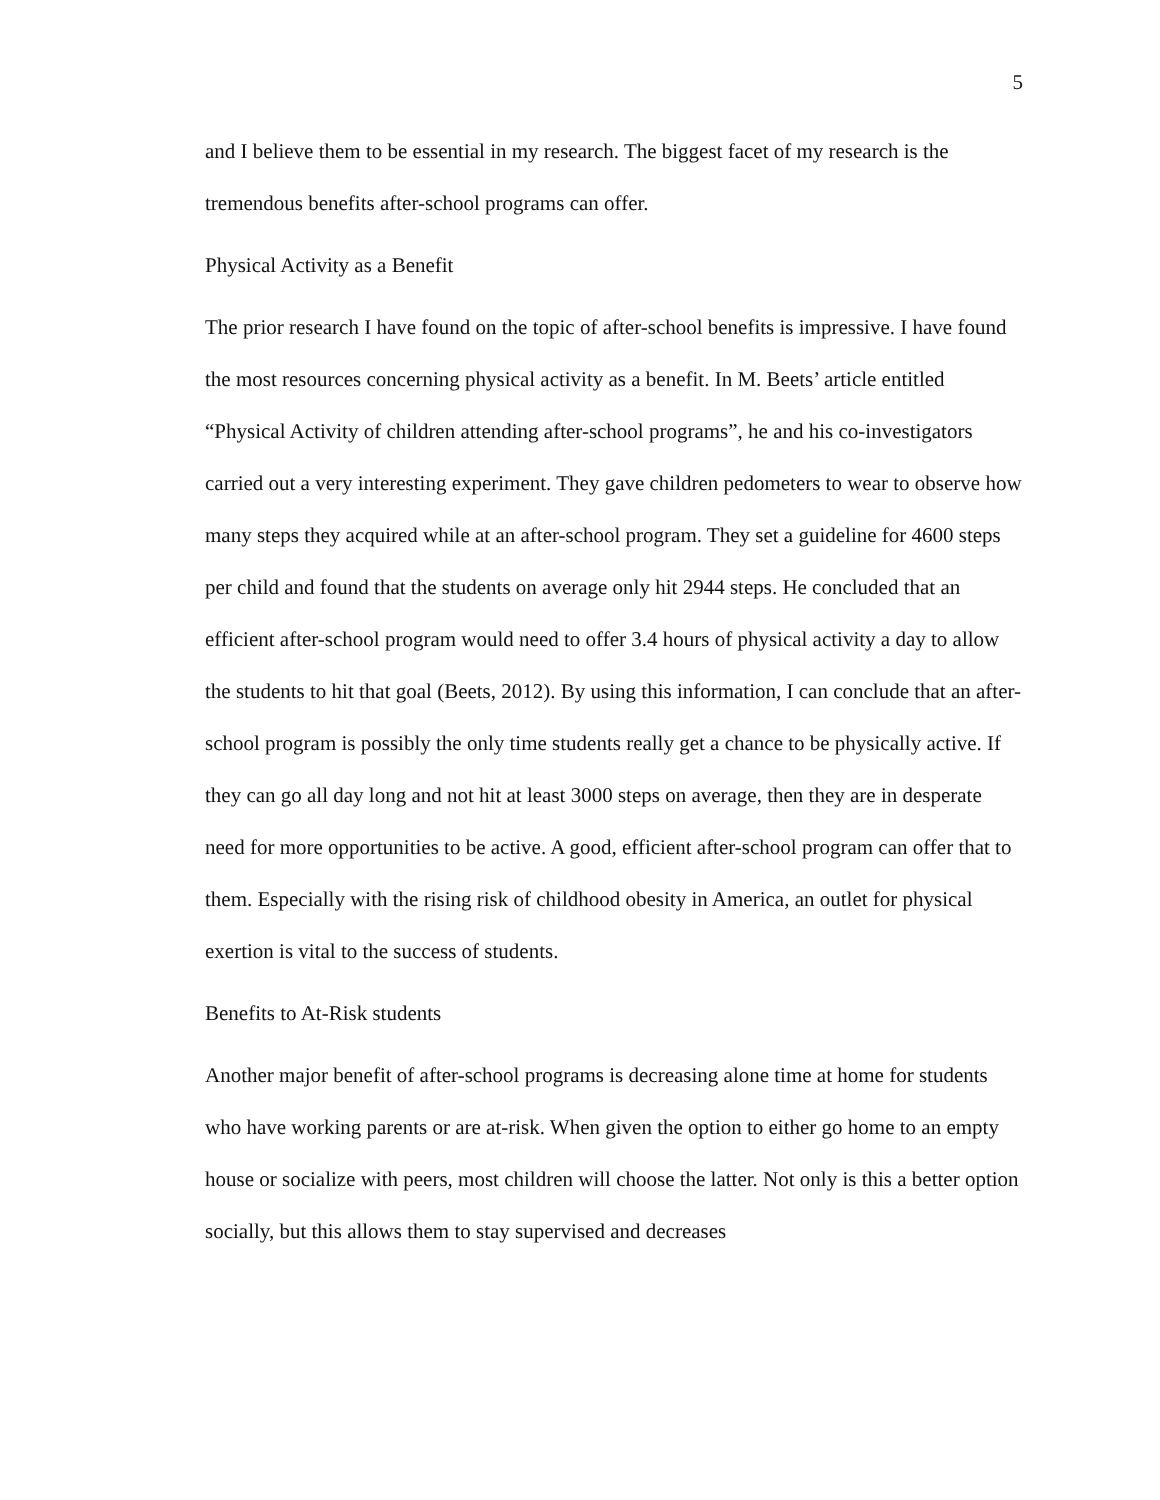5
and I believe them to be essential in my research. The biggest facet of my research is the tremendous benefits after-school programs can offer.
Physical Activity as a Benefit
The prior research I have found on the topic of after-school benefits is impressive. I have found the most resources concerning physical activity as a benefit. In M. Beets’ article entitled “Physical Activity of children attending after-school programs”, he and his co-investigators carried out a very interesting experiment. They gave children pedometers to wear to observe how many steps they acquired while at an after-school program. They set a guideline for 4600 steps per child and found that the students on average only hit 2944 steps. He concluded that an efficient after-school program would need to offer 3.4 hours of physical activity a day to allow the students to hit that goal (Beets, 2012). By using this information, I can conclude that an after-school program is possibly the only time students really get a chance to be physically active. If they can go all day long and not hit at least 3000 steps on average, then they are in desperate need for more opportunities to be active. A good, efficient after-school program can offer that to them. Especially with the rising risk of childhood obesity in America, an outlet for physical exertion is vital to the success of students.
Benefits to At-Risk students
Another major benefit of after-school programs is decreasing alone time at home for students who have working parents or are at-risk. When given the option to either go home to an empty house or socialize with peers, most children will choose the latter. Not only is this a better option socially, but this allows them to stay supervised and decreases